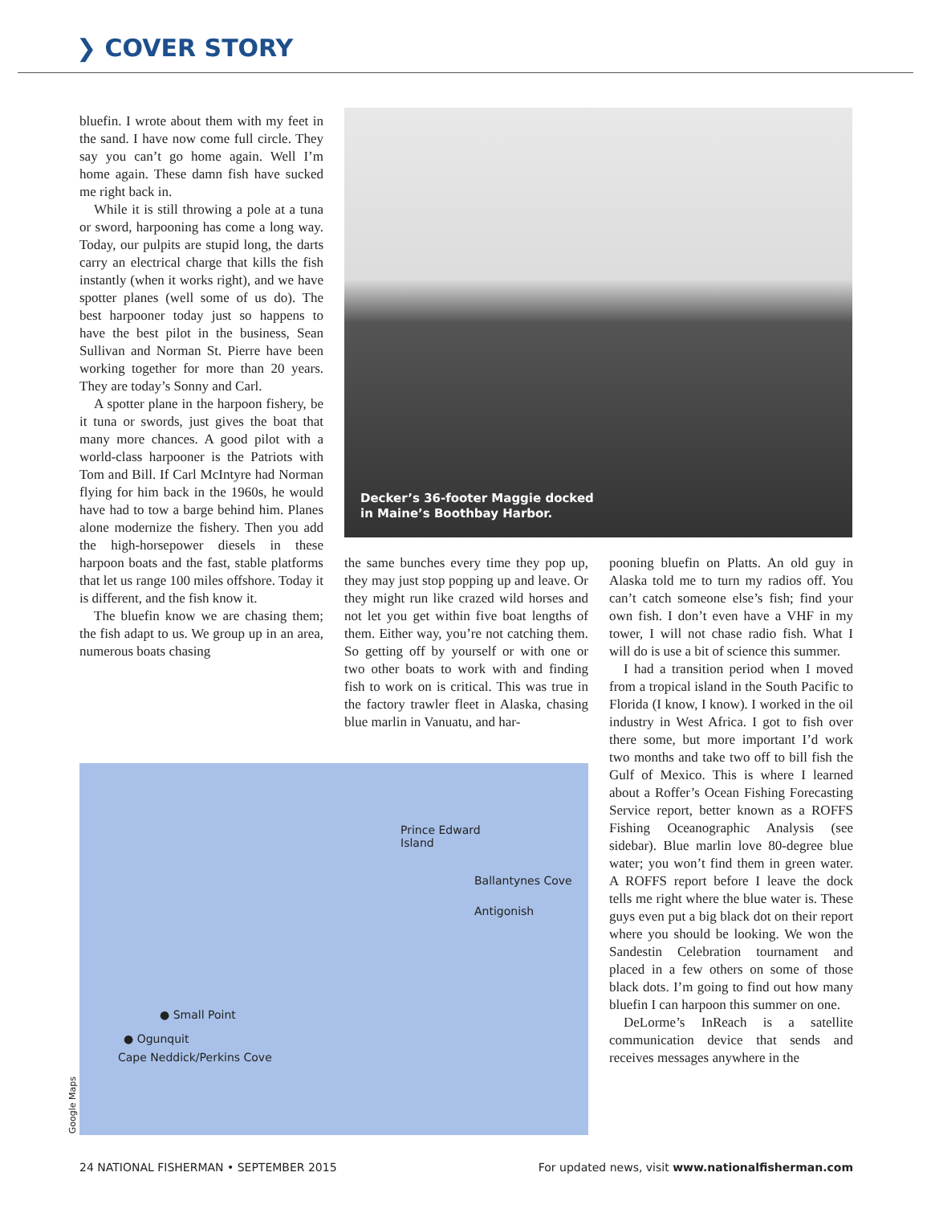❯ COVER STORY
bluefin. I wrote about them with my feet in the sand. I have now come full circle. They say you can’t go home again. Well I’m home again. These damn fish have sucked me right back in.
While it is still throwing a pole at a tuna or sword, harpooning has come a long way. Today, our pulpits are stupid long, the darts carry an electrical charge that kills the fish instantly (when it works right), and we have spotter planes (well some of us do). The best harpooner today just so happens to have the best pilot in the business, Sean Sullivan and Norman St. Pierre have been working together for more than 20 years. They are today’s Sonny and Carl.
A spotter plane in the harpoon fishery, be it tuna or swords, just gives the boat that many more chances. A good pilot with a world-class harpooner is the Patriots with Tom and Bill. If Carl McIntyre had Norman flying for him back in the 1960s, he would have had to tow a barge behind him. Planes alone modernize the fishery. Then you add the high-horsepower diesels in these harpoon boats and the fast, stable platforms that let us range 100 miles offshore. Today it is different, and the fish know it.
The bluefin know we are chasing them; the fish adapt to us. We group up in an area, numerous boats chasing
Decker’s 36-footer Maggie docked
in Maine’s Boothbay Harbor.
the same bunches every time they pop up, they may just stop popping up and leave. Or they might run like crazed wild horses and not let you get within five boat lengths of them. Either way, you’re not catching them. So getting off by yourself or with one or two other boats to work with and finding fish to work on is critical. This was true in the factory trawler fleet in Alaska, chasing blue marlin in Vanuatu, and har-
pooning bluefin on Platts. An old guy in Alaska told me to turn my radios off. You can’t catch someone else’s fish; find your own fish. I don’t even have a VHF in my tower, I will not chase radio fish. What I will do is use a bit of science this summer.
I had a transition period when I moved from a tropical island in the South Pacific to Florida (I know, I know). I worked in the oil industry in West Africa. I got to fish over there some, but more important I’d work two months and take two off to bill fish the Gulf of Mexico. This is where I learned about a Roffer’s Ocean Fishing Forecasting Service report, better known as a ROFFS Fishing Oceanographic Analysis (see sidebar). Blue marlin love 80-degree blue water; you won’t find them in green water. A ROFFS report before I leave the dock tells me right where the blue water is. These guys even put a big black dot on their report where you should be looking. We won the Sandestin Celebration tournament and placed in a few others on some of those black dots. I’m going to find out how many bluefin I can harpoon this summer on one.
DeLorme’s InReach is a satellite communication device that sends and receives messages anywhere in the
Prince Edward
Island
Ballantynes Cove
Antigonish
● Small Point
● Ogunquit
Cape Neddick/Perkins Cove
Google Maps
24 NATIONAL FISHERMAN • SEPTEMBER 2015 For updated news, visit www.nationalfisherman.com